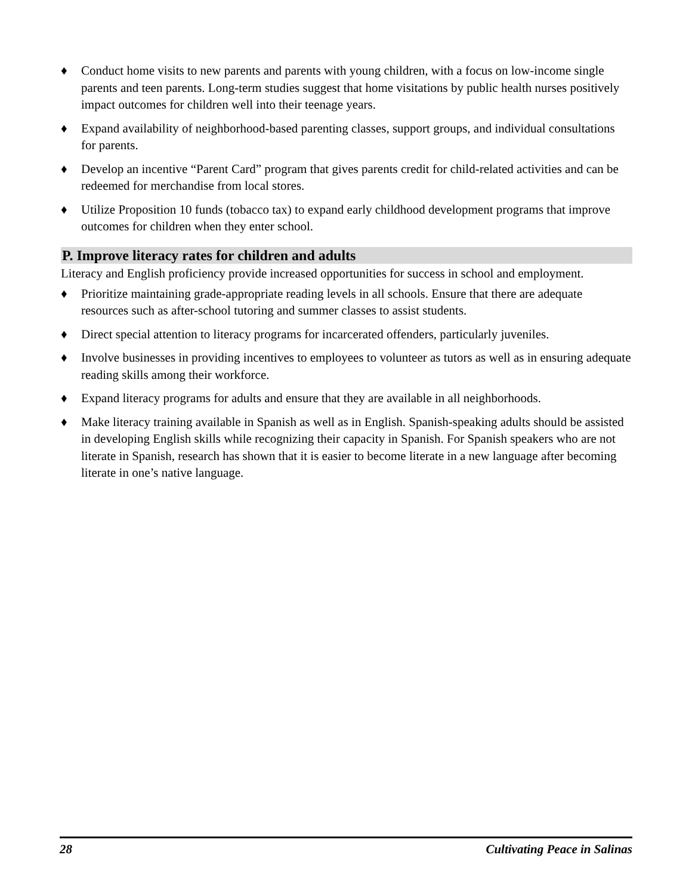♦ Conduct home visits to new parents and parents with young children, with a focus on low-income single parents and teen parents. Long-term studies suggest that home visitations by public health nurses positively impact outcomes for children well into their teenage years.
♦ Expand availability of neighborhood-based parenting classes, support groups, and individual consultations for parents.
♦ Develop an incentive “Parent Card” program that gives parents credit for child-related activities and can be redeemed for merchandise from local stores.
♦ Utilize Proposition 10 funds (tobacco tax) to expand early childhood development programs that improve outcomes for children when they enter school.
P. Improve literacy rates for children and adults
Literacy and English proficiency provide increased opportunities for success in school and employment.
♦ Prioritize maintaining grade-appropriate reading levels in all schools. Ensure that there are adequate resources such as after-school tutoring and summer classes to assist students.
♦ Direct special attention to literacy programs for incarcerated offenders, particularly juveniles.
♦ Involve businesses in providing incentives to employees to volunteer as tutors as well as in ensuring adequate reading skills among their workforce.
♦ Expand literacy programs for adults and ensure that they are available in all neighborhoods.
♦ Make literacy training available in Spanish as well as in English. Spanish-speaking adults should be assisted in developing English skills while recognizing their capacity in Spanish. For Spanish speakers who are not literate in Spanish, research has shown that it is easier to become literate in a new language after becoming literate in one’s native language.
28 Cultivating Peace in Salinas